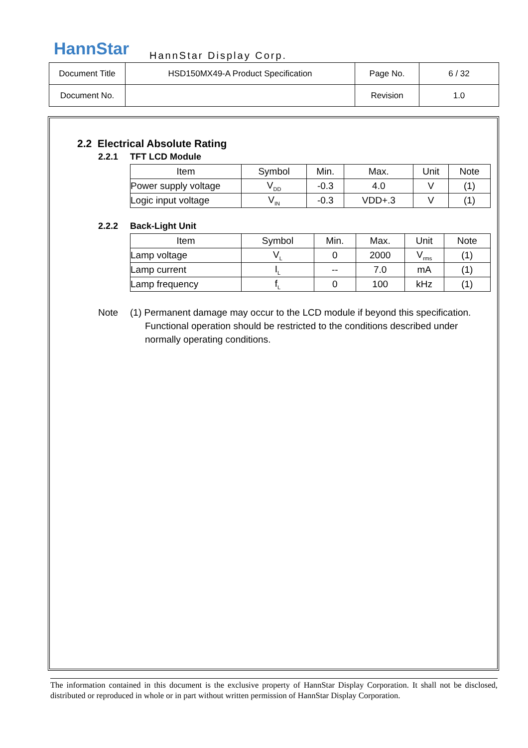HannStar HannStar Display Corp.
| Document Title | HSD150MX49-A Product Specification | Page No. | 6 / 32 |
| Document No. | | Revision | 1.0 |
2.2 Electrical Absolute Rating
2.2.1 TFT LCD Module
| Item | Symbol | Min. | Max. | Unit | Note |
| --- | --- | --- | --- | --- | --- |
| Power supply voltage | V<sub>DD</sub> | -0.3 | 4.0 | V | (1) |
| Logic input voltage | V<sub>IN</sub> | -0.3 | VDD+.3 | V | (1) |
2.2.2 Back-Light Unit
| Item | Symbol | Min. | Max. | Unit | Note |
| --- | --- | --- | --- | --- | --- |
| Lamp voltage | V<sub>L</sub> | 0 | 2000 | V<sub>rms</sub> | (1) |
| Lamp current | I<sub>L</sub> | -- | 7.0 | mA | (1) |
| Lamp frequency | f<sub>L</sub> | 0 | 100 | kHz | (1) |
Note (1) Permanent damage may occur to the LCD module if beyond this specification.
Functional operation should be restricted to the conditions described under
normally operating conditions.
The information contained in this document is the exclusive property of HannStar Display Corporation. It shall not be disclosed, distributed or reproduced in whole or in part without written permission of HannStar Display Corporation.